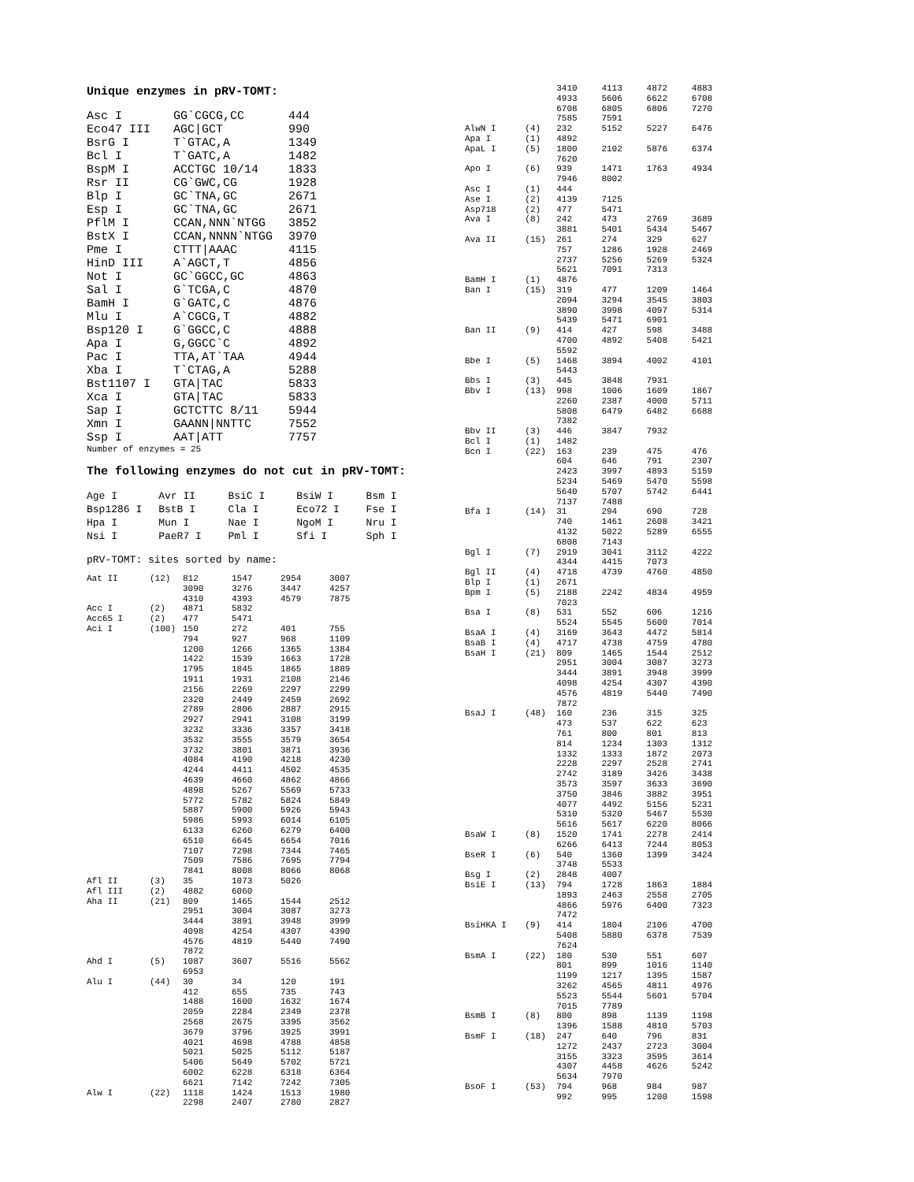Unique enzymes in pRV-TOMT:
| Asc I | GG`CGCG,CC | 444 |
| Eco47 III | AGC/GCT | 990 |
| BsrG I | T`GTAC,A | 1349 |
| Bcl I | T`GATC,A | 1482 |
| BspM I | ACCTGC 10/14 | 1833 |
| Rsr II | CG`GWC,CG | 1928 |
| Blp I | GC`TNA,GC | 2671 |
| Esp I | GC`TNA,GC | 2671 |
| PflM I | CCAN,NNN`NTGG | 3852 |
| BstX I | CCAN,NNNN`NTGG | 3970 |
| Pme I | CTTT/AAAC | 4115 |
| HinD III | A`AGCT,T | 4856 |
| Not I | GC`GGCC,GC | 4863 |
| Sal I | G`TCGA,C | 4870 |
| BamH I | G`GATC,C | 4876 |
| Mlu I | A`CGCG,T | 4882 |
| Bsp120 I | G`GGCC,C | 4888 |
| Apa I | G,GGCC`C | 4892 |
| Pac I | TTA,AT`TAA | 4944 |
| Xba I | T`CTAG,A | 5288 |
| Bst1107 I | GTA/TAC | 5833 |
| Xca I | GTA/TAC | 5833 |
| Sap I | GCTCTTC 8/11 | 5944 |
| Xmn I | GAANN/NNTTC | 7552 |
| Ssp I | AAT/ATT | 7757 |
Number of enzymes = 25
The following enzymes do not cut in pRV-TOMT:
| Age I | Avr II | BsiC I | BsiW I | Bsm I |
| Bsp1286 I | BstB I | Cla I | Eco72 I | Fse I |
| Hpa I | Mun I | Nae I | NgoM I | Nru I |
| Nsi I | PaeR7 I | Pml I | Sfi I | Sph I |
pRV-TOMT: sites sorted by name:
| Aat II | (12) | 812 | 1547 | 2954 | 3007 |
| | | 3090 | 3276 | 3447 | 4257 |
| | | 4310 | 4393 | 4579 | 7875 |
| Acc I | (2) | 4871 | 5832 | | |
| Acc65 I | (2) | 477 | 5471 | | |
| Aci I | (100) | 150 | 272 | 401 | 755 |
| | | 794 | 927 | 968 | 1109 |
| | | 1200 | 1266 | 1365 | 1384 |
| | | 1422 | 1539 | 1663 | 1728 |
| | | 1795 | 1845 | 1865 | 1889 |
| | | 1911 | 1931 | 2108 | 2146 |
| | | 2156 | 2269 | 2297 | 2299 |
| | | 2320 | 2449 | 2459 | 2692 |
| | | 2789 | 2806 | 2887 | 2915 |
| | | 2927 | 2941 | 3108 | 3199 |
| | | 3232 | 3336 | 3357 | 3418 |
| | | 3532 | 3555 | 3579 | 3654 |
| | | 3732 | 3801 | 3871 | 3936 |
| | | 4084 | 4190 | 4218 | 4230 |
| | | 4244 | 4411 | 4502 | 4535 |
| | | 4639 | 4660 | 4862 | 4866 |
| | | 4898 | 5267 | 5569 | 5733 |
| | | 5772 | 5782 | 5824 | 5849 |
| | | 5887 | 5900 | 5926 | 5943 |
| | | 5986 | 5993 | 6014 | 6105 |
| | | 6133 | 6260 | 6279 | 6400 |
| | | 6510 | 6645 | 6654 | 7016 |
| | | 7107 | 7298 | 7344 | 7465 |
| | | 7509 | 7586 | 7695 | 7794 |
| | | 7841 | 8008 | 8066 | 8068 |
| Afl II | (3) | 35 | 1073 | 5026 | |
| Afl III | (2) | 4882 | 6060 | | |
| Aha II | (21) | 809 | 1465 | 1544 | 2512 |
| | | 2951 | 3004 | 3087 | 3273 |
| | | 3444 | 3891 | 3948 | 3999 |
| | | 4098 | 4254 | 4307 | 4390 |
| | | 4576 | 4819 | 5440 | 7490 |
| | | 7872 | | | |
| Ahd I | (5) | 1087 | 3607 | 5516 | 5562 |
| | | 6953 | | | |
| Alu I | (44) | 30 | 34 | 120 | 191 |
| | | 412 | 655 | 735 | 743 |
| | | 1488 | 1600 | 1632 | 1674 |
| | | 2059 | 2284 | 2349 | 2378 |
| | | 2568 | 2675 | 3395 | 3562 |
| | | 3679 | 3796 | 3925 | 3991 |
| | | 4021 | 4698 | 4788 | 4858 |
| | | 5021 | 5025 | 5112 | 5187 |
| | | 5406 | 5649 | 5702 | 5721 |
| | | 6002 | 6228 | 6318 | 6364 |
| | | 6621 | 7142 | 7242 | 7305 |
| Alw I | (22) | 1118 | 1424 | 1513 | 1980 |
| | | 2298 | 2407 | 2780 | 2827 |
| | | 3410 | 4113 | 4872 | 4883 |
| | | 4933 | 5606 | 6622 | 6708 |
| | | 6708 | 6805 | 6806 | 7270 |
| | | 7585 | 7591 | | |
| AlwN I | (4) | 232 | 5152 | 5227 | 6476 |
| Apa I | (1) | 4892 | | | |
| ApaL I | (5) | 1800 | 2102 | 5876 | 6374 |
| | | 7620 | | | |
| Apo I | (6) | 939 | 1471 | 1763 | 4934 |
| | | 7946 | 8002 | | |
| Asc I | (1) | 444 | | | |
| Ase I | (2) | 4139 | 7125 | | |
| Asp718 | (2) | 477 | 5471 | | |
| Ava I | (8) | 242 | 473 | 2769 | 3689 |
| | | 3881 | 5401 | 5434 | 5467 |
| Ava II | (15) | 261 | 274 | 329 | 627 |
| | | 757 | 1286 | 1928 | 2469 |
| | | 2737 | 5256 | 5269 | 5324 |
| | | 5621 | 7091 | 7313 | |
| BamH I | (1) | 4876 | | | |
| Ban I | (15) | 319 | 477 | 1209 | 1464 |
| | | 2094 | 3294 | 3545 | 3803 |
| | | 3890 | 3998 | 4097 | 5314 |
| | | 5439 | 5471 | 6901 | |
| Ban II | (9) | 414 | 427 | 598 | 3488 |
| | | 4700 | 4892 | 5408 | 5421 |
| | | 5592 | | | |
| Bbe I | (5) | 1468 | 3894 | 4002 | 4101 |
| | | 5443 | | | |
| Bbs I | (3) | 445 | 3848 | 7931 | |
| Bbv I | (13) | 998 | 1006 | 1609 | 1867 |
| | | 2260 | 2387 | 4000 | 5711 |
| | | 5808 | 6479 | 6482 | 6688 |
| | | 7382 | | | |
| Bbv II | (3) | 446 | 3847 | 7932 | |
| Bcl I | (1) | 1482 | | | |
| Bcn I | (22) | 163 | 239 | 475 | 476 |
| | | 604 | 646 | 791 | 2307 |
| | | 2423 | 3997 | 4893 | 5159 |
| | | 5234 | 5469 | 5470 | 5598 |
| | | 5640 | 5707 | 5742 | 6441 |
| | | 7137 | 7488 | | |
| Bfa I | (14) | 31 | 294 | 690 | 728 |
| | | 740 | 1461 | 2608 | 3421 |
| | | 4132 | 5022 | 5289 | 6555 |
| | | 6808 | 7143 | | |
| Bgl I | (7) | 2919 | 3041 | 3112 | 4222 |
| | | 4344 | 4415 | 7073 | |
| Bgl II | (4) | 4718 | 4739 | 4760 | 4850 |
| Blp I | (1) | 2671 | | | |
| Bpm I | (5) | 2188 | 2242 | 4834 | 4959 |
| | | 7023 | | | |
| Bsa I | (8) | 531 | 552 | 606 | 1216 |
| | | 5524 | 5545 | 5600 | 7014 |
| BsaA I | (4) | 3169 | 3643 | 4472 | 5814 |
| BsaB I | (4) | 4717 | 4738 | 4759 | 4780 |
| BsaH I | (21) | 809 | 1465 | 1544 | 2512 |
| | | 2951 | 3004 | 3087 | 3273 |
| | | 3444 | 3891 | 3948 | 3999 |
| | | 4098 | 4254 | 4307 | 4390 |
| | | 4576 | 4819 | 5440 | 7490 |
| | | 7872 | | | |
| BsaJ I | (48) | 160 | 236 | 315 | 325 |
| | | 473 | 537 | 622 | 623 |
| | | 761 | 800 | 801 | 813 |
| | | 814 | 1234 | 1303 | 1312 |
| | | 1332 | 1333 | 1872 | 2073 |
| | | 2228 | 2297 | 2528 | 2741 |
| | | 2742 | 3189 | 3426 | 3438 |
| | | 3573 | 3597 | 3633 | 3690 |
| | | 3750 | 3846 | 3882 | 3951 |
| | | 4077 | 4492 | 5156 | 5231 |
| | | 5310 | 5320 | 5467 | 5530 |
| | | 5616 | 5617 | 6220 | 8066 |
| BsaW I | (8) | 1520 | 1741 | 2278 | 2414 |
| | | 6266 | 6413 | 7244 | 8053 |
| BseR I | (6) | 540 | 1360 | 1399 | 3424 |
| | | 3748 | 5533 | | |
| Bsg I | (2) | 2848 | 4007 | | |
| BsiE I | (13) | 794 | 1728 | 1863 | 1884 |
| | | 1893 | 2463 | 2558 | 2705 |
| | | 4866 | 5976 | 6400 | 7323 |
| | | 7472 | | | |
| BsiHKA I | (9) | 414 | 1804 | 2106 | 4700 |
| | | 5408 | 5880 | 6378 | 7539 |
| | | 7624 | | | |
| BsmA I | (22) | 180 | 530 | 551 | 607 |
| | | 801 | 899 | 1016 | 1140 |
| | | 1199 | 1217 | 1395 | 1587 |
| | | 3262 | 4565 | 4811 | 4976 |
| | | 5523 | 5544 | 5601 | 5704 |
| | | 7015 | 7789 | | |
| BsmB I | (8) | 800 | 898 | 1139 | 1198 |
| | | 1396 | 1588 | 4810 | 5703 |
| BsmF I | (18) | 247 | 640 | 796 | 831 |
| | | 1272 | 2437 | 2723 | 3004 |
| | | 3155 | 3323 | 3595 | 3614 |
| | | 4307 | 4458 | 4626 | 5242 |
| | | 5634 | 7970 | | |
| BsoF I | (53) | 794 | 968 | 984 | 987 |
| | | 992 | 995 | 1200 | 1598 |